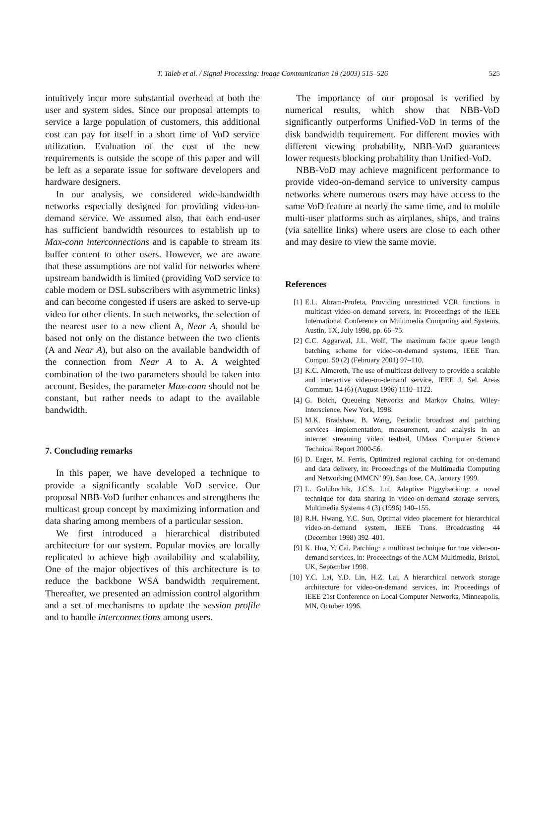T. Taleb et al. / Signal Processing: Image Communication 18 (2003) 515–526 525
intuitively incur more substantial overhead at both the user and system sides. Since our proposal attempts to service a large population of customers, this additional cost can pay for itself in a short time of VoD service utilization. Evaluation of the cost of the new requirements is outside the scope of this paper and will be left as a separate issue for software developers and hardware designers.
In our analysis, we considered wide-bandwidth networks especially designed for providing video-on-demand service. We assumed also, that each end-user has sufficient bandwidth resources to establish up to Max-conn interconnections and is capable to stream its buffer content to other users. However, we are aware that these assumptions are not valid for networks where upstream bandwidth is limited (providing VoD service to cable modem or DSL subscribers with asymmetric links) and can become congested if users are asked to serve-up video for other clients. In such networks, the selection of the nearest user to a new client A, Near A, should be based not only on the distance between the two clients (A and Near A), but also on the available bandwidth of the connection from Near A to A. A weighted combination of the two parameters should be taken into account. Besides, the parameter Max-conn should not be constant, but rather needs to adapt to the available bandwidth.
7. Concluding remarks
In this paper, we have developed a technique to provide a significantly scalable VoD service. Our proposal NBB-VoD further enhances and strengthens the multicast group concept by maximizing information and data sharing among members of a particular session.
We first introduced a hierarchical distributed architecture for our system. Popular movies are locally replicated to achieve high availability and scalability. One of the major objectives of this architecture is to reduce the backbone WSA bandwidth requirement. Thereafter, we presented an admission control algorithm and a set of mechanisms to update the session profile and to handle interconnections among users.
The importance of our proposal is verified by numerical results, which show that NBB-VoD significantly outperforms Unified-VoD in terms of the disk bandwidth requirement. For different movies with different viewing probability, NBB-VoD guarantees lower requests blocking probability than Unified-VoD.
NBB-VoD may achieve magnificent performance to provide video-on-demand service to university campus networks where numerous users may have access to the same VoD feature at nearly the same time, and to mobile multi-user platforms such as airplanes, ships, and trains (via satellite links) where users are close to each other and may desire to view the same movie.
References
[1] E.L. Abram-Profeta, Providing unrestricted VCR functions in multicast video-on-demand servers, in: Proceedings of the IEEE International Conference on Multimedia Computing and Systems, Austin, TX, July 1998, pp. 66–75.
[2] C.C. Aggarwal, J.L. Wolf, The maximum factor queue length batching scheme for video-on-demand systems, IEEE Tran. Comput. 50 (2) (February 2001) 97–110.
[3] K.C. Almeroth, The use of multicast delivery to provide a scalable and interactive video-on-demand service, IEEE J. Sel. Areas Commun. 14 (6) (August 1996) 1110–1122.
[4] G. Bolch, Queueing Networks and Markov Chains, Wiley-Interscience, New York, 1998.
[5] M.K. Bradshaw, B. Wang, Periodic broadcast and patching services—implementation, measurement, and analysis in an internet streaming video testbed, UMass Computer Science Technical Report 2000-56.
[6] D. Eager, M. Ferris, Optimized regional caching for on-demand and data delivery, in: Proceedings of the Multimedia Computing and Networking (MMCN’ 99), San Jose, CA, January 1999.
[7] L. Golubuchik, J.C.S. Lui, Adaptive Piggybacking: a novel technique for data sharing in video-on-demand storage servers, Multimedia Systems 4 (3) (1996) 140–155.
[8] R.H. Hwang, Y.C. Sun, Optimal video placement for hierarchical video-on-demand system, IEEE Trans. Broadcasting 44 (December 1998) 392–401.
[9] K. Hua, Y. Cai, Patching: a multicast technique for true video-on-demand services, in: Proceedings of the ACM Multimedia, Bristol, UK, September 1998.
[10] Y.C. Lai, Y.D. Lin, H.Z. Lai, A hierarchical network storage architecture for video-on-demand services, in: Proceedings of IEEE 21st Conference on Local Computer Networks, Minneapolis, MN, October 1996.